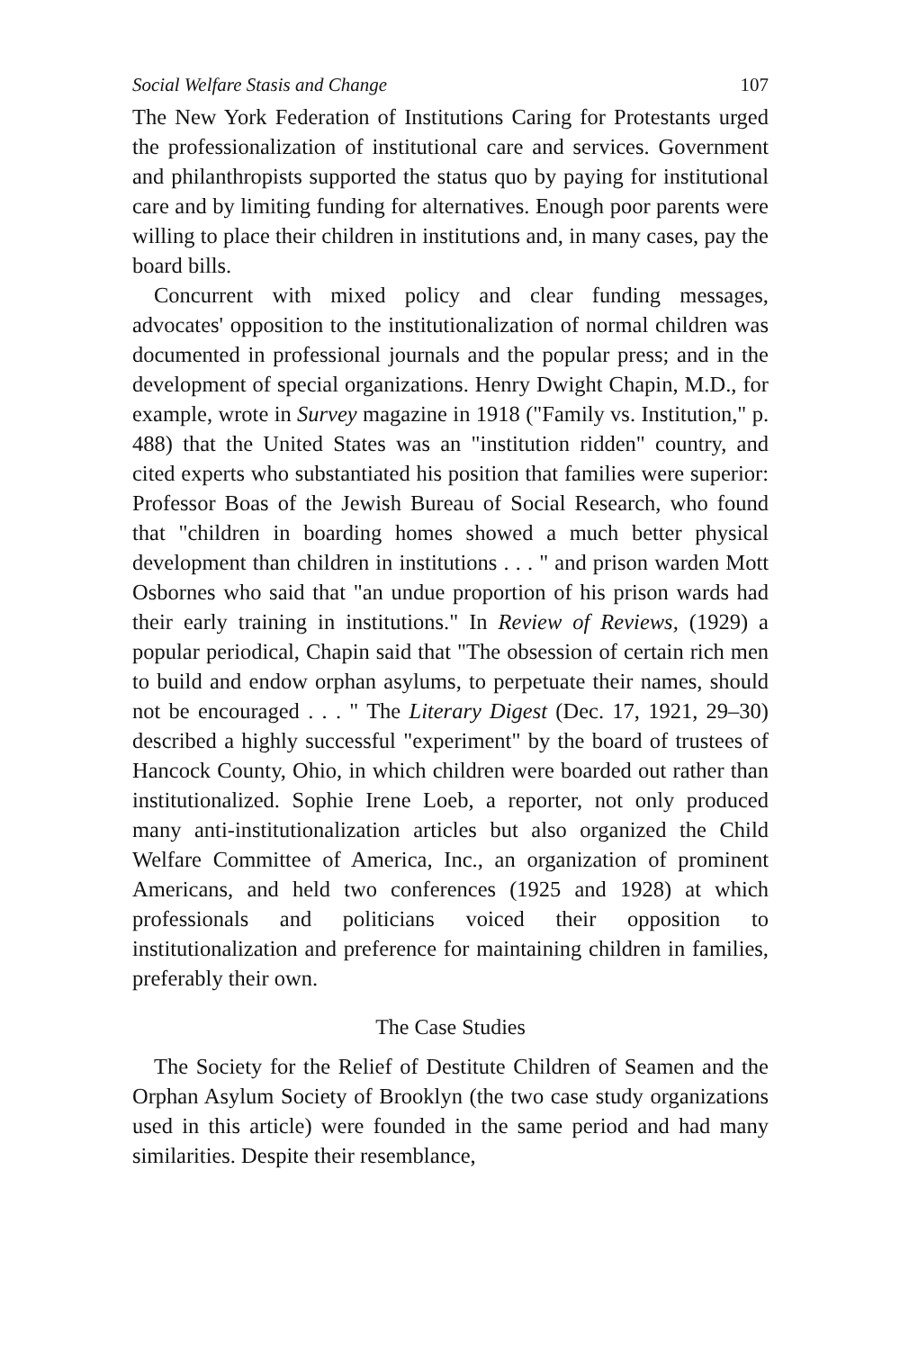Social Welfare Stasis and Change 107
The New York Federation of Institutions Caring for Protestants urged the professionalization of institutional care and services. Government and philanthropists supported the status quo by paying for institutional care and by limiting funding for alternatives. Enough poor parents were willing to place their children in institutions and, in many cases, pay the board bills.
Concurrent with mixed policy and clear funding messages, advocates' opposition to the institutionalization of normal children was documented in professional journals and the popular press; and in the development of special organizations. Henry Dwight Chapin, M.D., for example, wrote in Survey magazine in 1918 ("Family vs. Institution," p. 488) that the United States was an "institution ridden" country, and cited experts who substantiated his position that families were superior: Professor Boas of the Jewish Bureau of Social Research, who found that "children in boarding homes showed a much better physical development than children in institutions . . . " and prison warden Mott Osbornes who said that "an undue proportion of his prison wards had their early training in institutions." In Review of Reviews, (1929) a popular periodical, Chapin said that "The obsession of certain rich men to build and endow orphan asylums, to perpetuate their names, should not be encouraged . . . " The Literary Digest (Dec. 17, 1921, 29–30) described a highly successful "experiment" by the board of trustees of Hancock County, Ohio, in which children were boarded out rather than institutionalized. Sophie Irene Loeb, a reporter, not only produced many anti-institutionalization articles but also organized the Child Welfare Committee of America, Inc., an organization of prominent Americans, and held two conferences (1925 and 1928) at which professionals and politicians voiced their opposition to institutionalization and preference for maintaining children in families, preferably their own.
The Case Studies
The Society for the Relief of Destitute Children of Seamen and the Orphan Asylum Society of Brooklyn (the two case study organizations used in this article) were founded in the same period and had many similarities. Despite their resemblance,